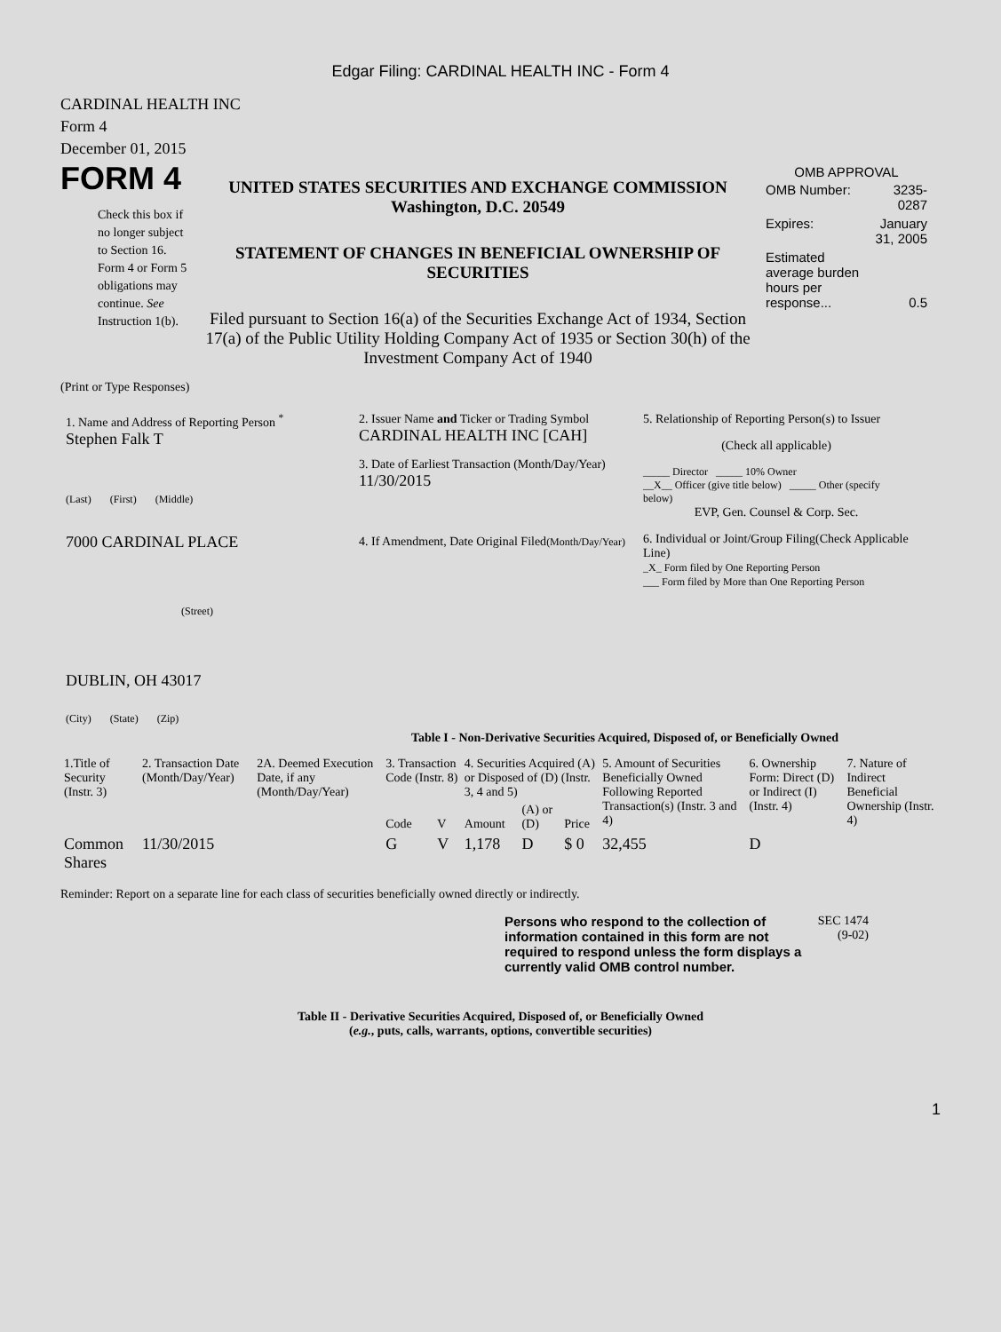Edgar Filing: CARDINAL HEALTH INC - Form 4
CARDINAL HEALTH INC
Form 4
December 01, 2015
FORM 4
Check this box if no longer subject to Section 16. Form 4 or Form 5 obligations may continue. See Instruction 1(b).
UNITED STATES SECURITIES AND EXCHANGE COMMISSION
Washington, D.C. 20549
STATEMENT OF CHANGES IN BENEFICIAL OWNERSHIP OF SECURITIES
Filed pursuant to Section 16(a) of the Securities Exchange Act of 1934, Section 17(a) of the Public Utility Holding Company Act of 1935 or Section 30(h) of the Investment Company Act of 1940
OMB APPROVAL
| OMB Number: | 3235-0287 |
| Expires: | January 31, 2005 |
| Estimated average burden hours per response... | 0.5 |
(Print or Type Responses)
1. Name and Address of Reporting Person <sup>*</sup>
Stephen Falk T
(Last) (First) (Middle)
7000 CARDINAL PLACE
(Street)
DUBLIN, OH 43017
(City) (State) (Zip)
2. Issuer Name and Ticker or Trading Symbol
CARDINAL HEALTH INC [CAH]
3. Date of Earliest Transaction (Month/Day/Year)
11/30/2015
4. If Amendment, Date Original Filed(Month/Day/Year)
5. Relationship of Reporting Person(s) to Issuer
(Check all applicable)
_____ Director _____ 10% Owner
__X__ Officer (give title below) _____ Other (specify below)
EVP, Gen. Counsel & Corp. Sec.
6. Individual or Joint/Group Filing(Check Applicable Line)
_X_ Form filed by One Reporting Person
___ Form filed by More than One Reporting Person
Table I - Non-Derivative Securities Acquired, Disposed of, or Beneficially Owned
| 1.Title of Security (Instr. 3) | 2. Transaction Date (Month/Day/Year) | 2A. Deemed Execution Date, if any (Month/Day/Year) | 3. Transaction Code (Instr. 8) | | 4. Securities Acquired (A) or Disposed of (D) (Instr. 3, 4 and 5) | | | 5. Amount of Securities Beneficially Owned Following Reported Transaction(s) (Instr. 3 and 4) | 6. Ownership Form: Direct (D) or Indirect (I) (Instr. 4) | 7. Nature of Indirect Beneficial Ownership (Instr. 4) |
| --- | --- | --- | --- | --- | --- | --- | --- | --- | --- | --- |
| | | | Code | V | Amount | (A) or (D) | Price | | | |
| Common Shares | 11/30/2015 | | G | V | 1,178 | D | $ 0 | 32,455 | D | |
Reminder: Report on a separate line for each class of securities beneficially owned directly or indirectly.
Persons who respond to the collection of information contained in this form are not required to respond unless the form displays a currently valid OMB control number.
SEC 1474 (9-02)
Table II - Derivative Securities Acquired, Disposed of, or Beneficially Owned
(e.g., puts, calls, warrants, options, convertible securities)
1